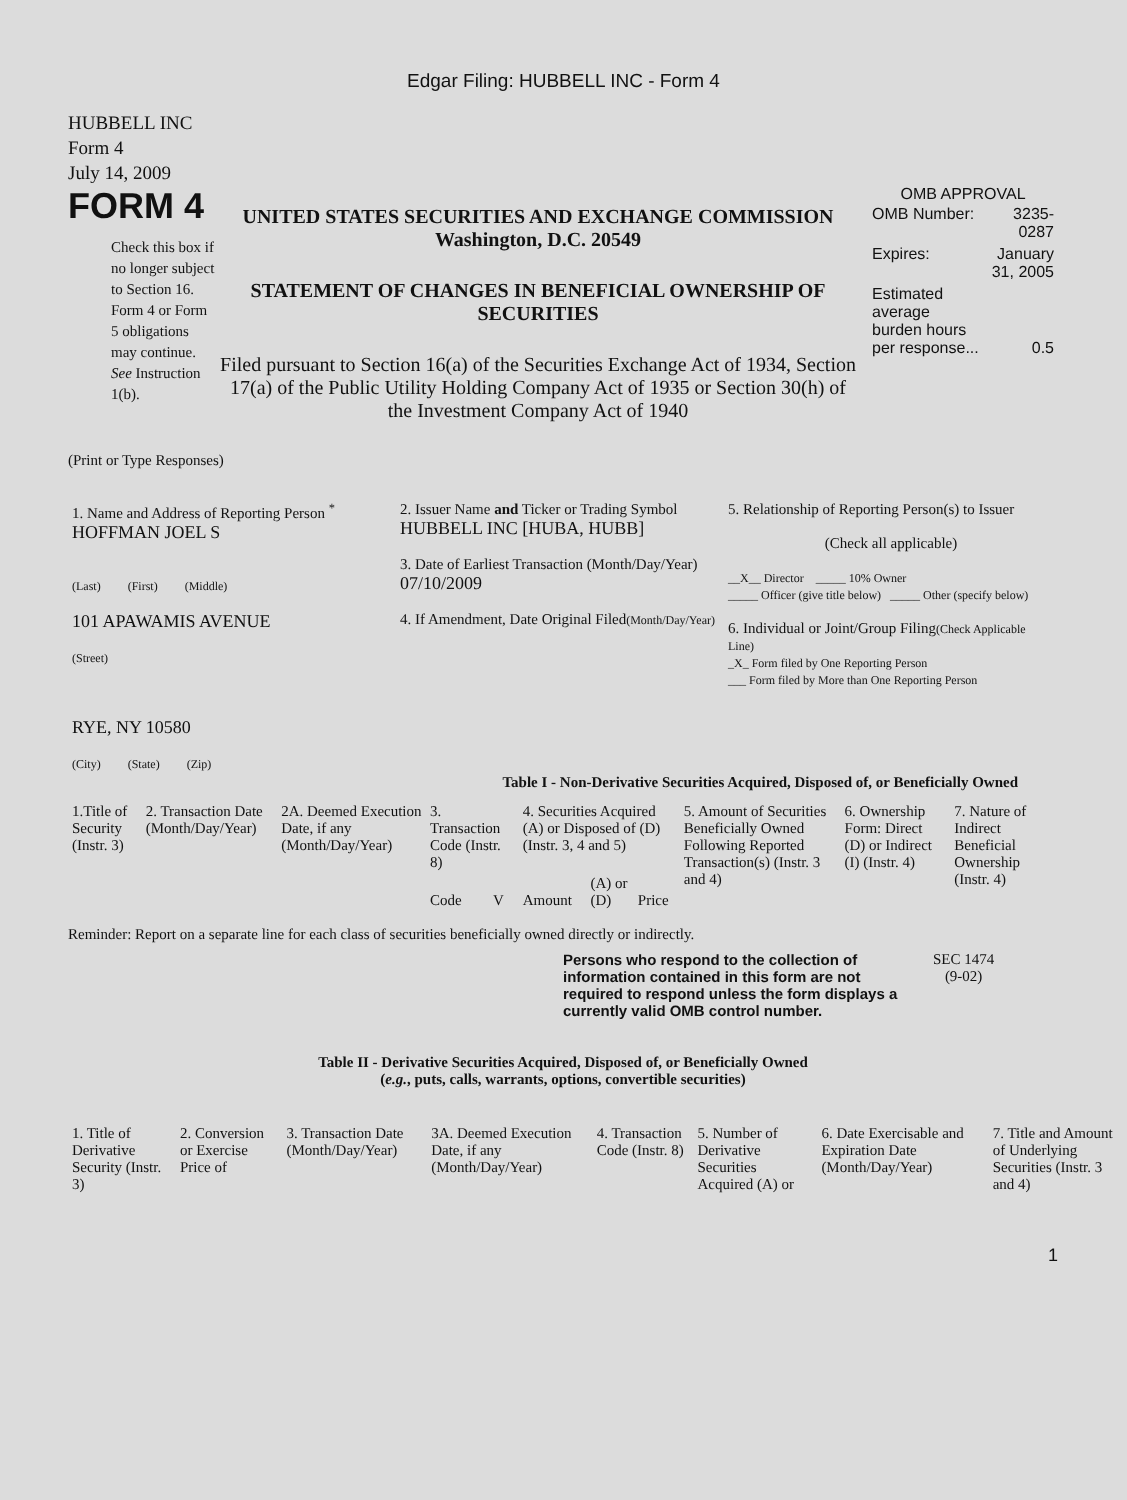Edgar Filing: HUBBELL INC - Form 4
HUBBELL INC
Form 4
July 14, 2009
FORM 4
Check this box if no longer subject to Section 16. Form 4 or Form 5 obligations may continue. See Instruction 1(b).
UNITED STATES SECURITIES AND EXCHANGE COMMISSION
Washington, D.C. 20549
STATEMENT OF CHANGES IN BENEFICIAL OWNERSHIP OF SECURITIES
Filed pursuant to Section 16(a) of the Securities Exchange Act of 1934, Section 17(a) of the Public Utility Holding Company Act of 1935 or Section 30(h) of the Investment Company Act of 1940
OMB APPROVAL
| OMB Number: | 3235-0287 |
| Expires: | January 31, 2005 |
| Estimated average burden hours per response... | 0.5 |
(Print or Type Responses)
| 1. Name and Address of Reporting Person <sup>*</sup> HOFFMAN JOEL S (Last) (First) (Middle) 101 APAWAMIS AVENUE (Street) RYE, NY 10580 (City) (State) (Zip) | 2. Issuer Name and Ticker or Trading Symbol HUBBELL INC [HUBA, HUBB] 3. Date of Earliest Transaction (Month/Day/Year) 07/10/2009 4. If Amendment, Date Original Filed (Month/Day/Year) | 5. Relationship of Reporting Person(s) to Issuer (Check all applicable) __X__ Director _____ 10% Owner _____ Officer (give title below) _____ Other (specify below) 6. Individual or Joint/Group Filing (Check Applicable Line) _X_ Form filed by One Reporting Person ___ Form filed by More than One Reporting Person |
Table I - Non-Derivative Securities Acquired, Disposed of, or Beneficially Owned
| 1.Title of Security (Instr. 3) | 2. Transaction Date (Month/Day/Year) | 2A. Deemed Execution Date, if any (Month/Day/Year) | 3. Transaction Code (Instr. 8) | | 4. Securities Acquired (A) or Disposed of (D) (Instr. 3, 4 and 5) | | | 5. Amount of Securities Beneficially Owned Following Reported Transaction(s) (Instr. 3 and 4) | 6. Ownership Form: Direct (D) or Indirect (I) (Instr. 4) | 7. Nature of Indirect Beneficial Ownership (Instr. 4) |
| --- | --- | --- | --- | --- | --- | --- | --- | --- | --- | --- |
| | | | Code | V | Amount | (A) or (D) | Price | | | |
Reminder: Report on a separate line for each class of securities beneficially owned directly or indirectly.
Persons who respond to the collection of information contained in this form are not required to respond unless the form displays a currently valid OMB control number.
SEC 1474
(9-02)
Table II - Derivative Securities Acquired, Disposed of, or Beneficially Owned
(e.g., puts, calls, warrants, options, convertible securities)
| 1. Title of Derivative Security (Instr. 3) | 2. Conversion or Exercise Price of | 3. Transaction Date (Month/Day/Year) | 3A. Deemed Execution Date, if any (Month/Day/Year) | 4. Transaction Code (Instr. 8) | 5. Number of Derivative Securities Acquired (A) or | 6. Date Exercisable and Expiration Date (Month/Day/Year) | 7. Title and Amount of Underlying Securities (Instr. 3 and 4) |
| --- | --- | --- | --- | --- | --- | --- | --- |
1